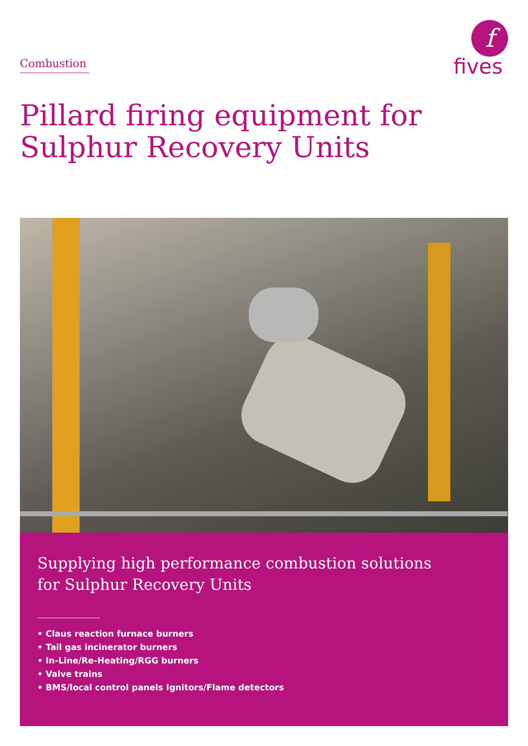Combustion
f
fives
Pillard firing equipment for
Sulphur Recovery Units
Supplying high performance combustion solutions
for Sulphur Recovery Units
• Claus reaction furnace burners
• Tail gas incinerator burners
• In-Line/Re-Heating/RGG burners
• Valve trains
• BMS/local control panels Ignitors/Flame detectors